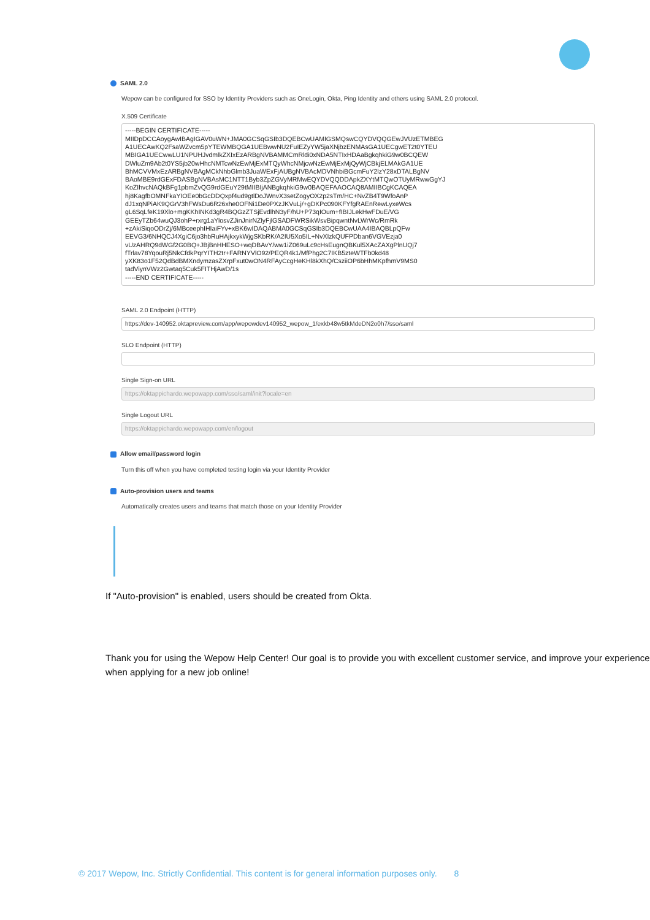SAML 2.0
Wepow can be configured for SSO by Identity Providers such as OneLogin, Okta, Ping Identity and others using SAML 2.0 protocol.
X.509 Certificate
-----BEGIN CERTIFICATE-----
MIIDpDCCAoygAwIBAgIGAV0uWN+JMA0GCSqGSIb3DQEBCwUAMIGSMQswCQYDVQQGEwJVUzETMBEG
A1UECAwKQ2FsaWZvcm5pYTEWMBQGA1UEBwwNU2FuIEZyYW5jaXNjbzENMAsGA1UECgwET2t0YTEU
MBIGA1UECwwLU1NPUHJvdmlkZXIxEzARBgNVBAMMCmRldi0xNDA5NTIxHDAaBgkqhkiG9w0BCQEW
DWluZm9Ab2t0YS5jb20wHhcNMTcwNzEwMjExMTQyWhcNMjcwNzEwMjExMjQyWjCBkjELMAkGA1UE
BhMCVVMxEzARBgNVBAgMCkNhbGlmb3JuaWExFjAUBgNVBAcMDVNhbiBGcmFuY2lzY28xDTALBgNV
BAoMBE9rdGExFDASBgNVBAsMC1NTT1Byb3ZpZGVyMRMwEQYDVQQDDApkZXYtMTQwOTUyMRwwGgYJ
KoZIhvcNAQkBFg1pbmZvQG9rdGEuY29tMIIBIjANBgkqhkiG9w0BAQEFAAOCAQ8AMIIBCgKCAQEA
hj8KagfbOMNFkaYIOEe0bGcDDQxpf4ud9gtlDoJWnvX3setZogyOX2p2sTm/HC+NvZB4T9WfoAnP
dJ1xqNPiAK9QGrV3hFWsDu6R26xhe0OFNi1De0PXzJKVuLj/+gDKPc090KFYfgRAEnRewLyxeWcs
gL6SqLfeK19Xlo+mgKKhINKd3gR4BQGzZTSjEvdlhN3yF/hU+P73qIOum+fIBIJLekHwFDuE/VG
GEEyTZb64wuQJ3ohP+rxrg1aYlosvZJinJnirNZlyFjlGSADFWRSikWsvBipqwntNvLWrWc/RmRk
+zAkiSiqoODrZj/6MBceephIHIaiFYv+xBK6wIDAQABMA0GCSqGSIb3DQEBCwUAA4IBAQBLpQFw
EEVG3/6NHQCJ4XgiC6jo3hbRuHAjkxykWjgSKbRK/A2IU5Xo5IL+NvXIzkQUFPDban6VGVEzja0
vUzAHRQ9dWGf2G0BQ+JBjBnHHESO+wqDBAvY/ww1iZ069uLc9cHsEugnQBKul5XAcZAXgPlnUQj7
fTrlav78YqouRj5NkCfdkPqrYITH2tr+FARNYVlO92/PEQR4k1/MfPhg2C7IKB5zteWTFb0kd48
yXK83o1F52QdBdBMXndymzasZXrpFxut0wON4RFAyCcgHeKHl8kXhQ/CsziiOP6bHhMKpfhmV9MS0
tadViynVWz2Gwtaq5Cuk5FITHjAwD/1s
-----END CERTIFICATE-----
SAML 2.0 Endpoint (HTTP)
https://dev-140952.oktapreview.com/app/wepowdev140952_wepow_1/exkb48w5tkMdeDN2o0h7/sso/saml
SLO Endpoint (HTTP)
Single Sign-on URL
https://oktappichardo.wepowapp.com/sso/saml/init?locale=en
Single Logout URL
https://oktappichardo.wepowapp.com/en/logout
Allow email/password login
Turn this off when you have completed testing login via your Identity Provider
Auto-provision users and teams
Automatically creates users and teams that match those on your Identity Provider
If "Auto-provision" is enabled, users should be created from Okta.
Thank you for using the Wepow Help Center! Our goal is to provide you with excellent customer service, and improve your experience when applying for a new job online!
© 2017 Wepow, Inc. Strictly Confidential. This content is for general information purposes only. 8